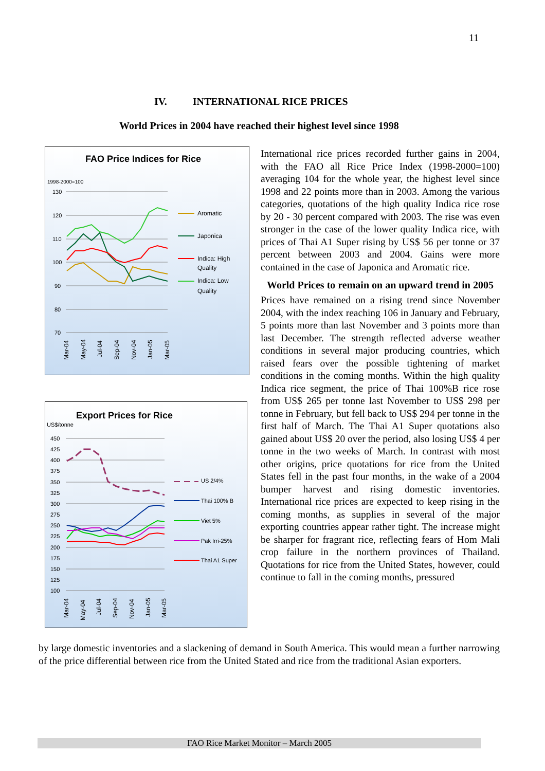11
IV. INTERNATIONAL RICE PRICES
World Prices in 2004 have reached their highest level since 1998
FAO Price Indices for Rice
1998-2000=100
130
120
110
100
90
80
70
Aromatic
Japonica
Indica: High
Quality
Indica: Low
Quality
Mar-04
May-04
Jul-04
Sep-04
Nov-04
Jan-05
Mar-05
Export Prices for Rice
US$/tonne
450
425
400
375
350
325
300
275
250
225
200
175
150
125
100
US 2/4%
Thai 100% B
Viet 5%
Pak Irri-25%
Thai A1 Super
Mar-04
May-04
Jul-04
Sep-04
Nov-04
Jan-05
Mar-05
International rice prices recorded further gains in 2004, with the FAO all Rice Price Index (1998-2000=100) averaging 104 for the whole year, the highest level since 1998 and 22 points more than in 2003. Among the various categories, quotations of the high quality Indica rice rose by 20 - 30 percent compared with 2003. The rise was even stronger in the case of the lower quality Indica rice, with prices of Thai A1 Super rising by US$ 56 per tonne or 37 percent between 2003 and 2004. Gains were more contained in the case of Japonica and Aromatic rice.
World Prices to remain on an upward trend in 2005
Prices have remained on a rising trend since November 2004, with the index reaching 106 in January and February, 5 points more than last November and 3 points more than last December. The strength reflected adverse weather conditions in several major producing countries, which raised fears over the possible tightening of market conditions in the coming months. Within the high quality Indica rice segment, the price of Thai 100%B rice rose from US$ 265 per tonne last November to US$ 298 per tonne in February, but fell back to US$ 294 per tonne in the first half of March. The Thai A1 Super quotations also gained about US$ 20 over the period, also losing US$ 4 per tonne in the two weeks of March. In contrast with most other origins, price quotations for rice from the United States fell in the past four months, in the wake of a 2004 bumper harvest and rising domestic inventories. International rice prices are expected to keep rising in the coming months, as supplies in several of the major exporting countries appear rather tight. The increase might be sharper for fragrant rice, reflecting fears of Hom Mali crop failure in the northern provinces of Thailand. Quotations for rice from the United States, however, could continue to fall in the coming months, pressured
by large domestic inventories and a slackening of demand in South America. This would mean a further narrowing of the price differential between rice from the United Stated and rice from the traditional Asian exporters.
FAO Rice Market Monitor – March 2005